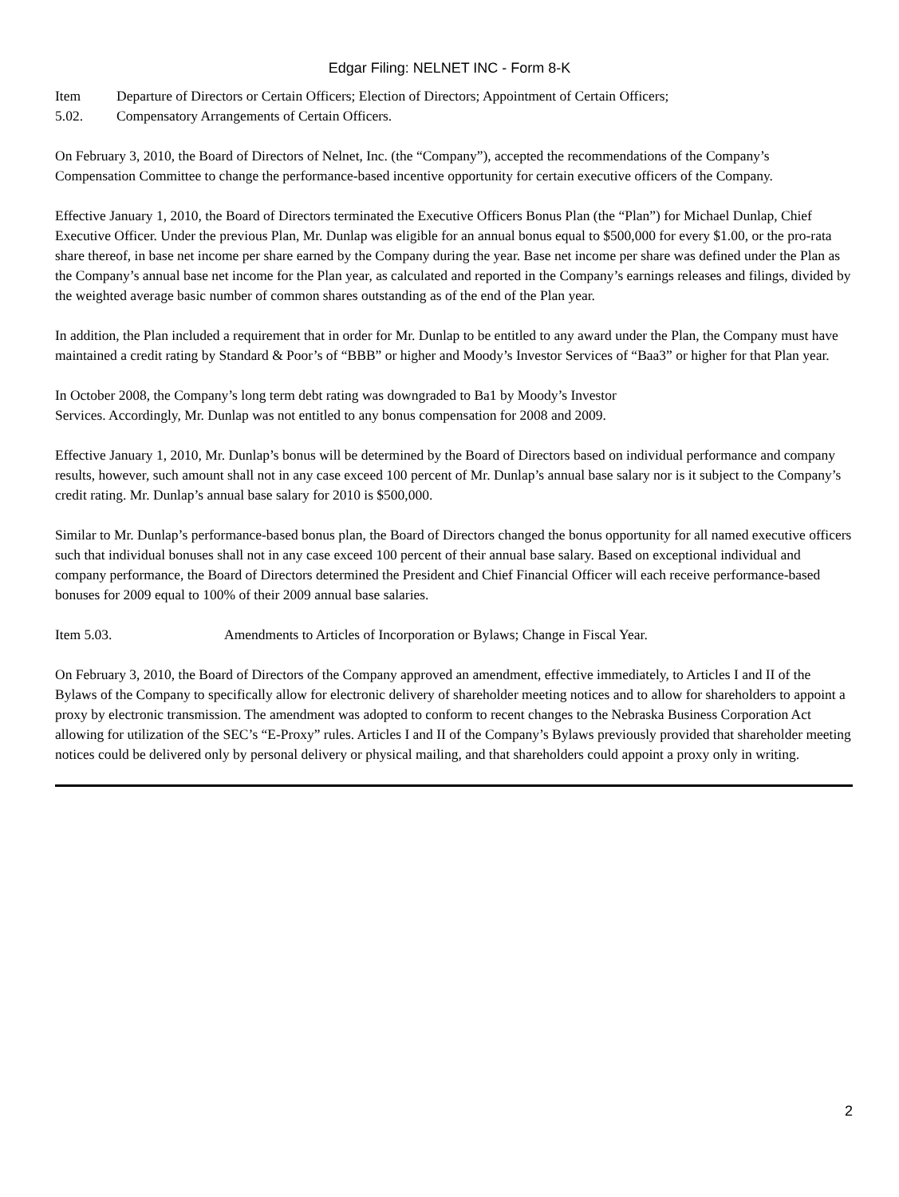Edgar Filing: NELNET INC - Form 8-K
Item
5.02.
Departure of Directors or Certain Officers; Election of Directors; Appointment of Certain Officers;
Compensatory Arrangements of Certain Officers.
On February 3, 2010, the Board of Directors of Nelnet, Inc. (the “Company”), accepted the recommendations of the Company’s Compensation Committee to change the performance-based incentive opportunity for certain executive officers of the Company.
Effective January 1, 2010, the Board of Directors terminated the Executive Officers Bonus Plan (the “Plan”) for Michael Dunlap, Chief Executive Officer. Under the previous Plan, Mr. Dunlap was eligible for an annual bonus equal to $500,000 for every $1.00, or the pro-rata share thereof, in base net income per share earned by the Company during the year. Base net income per share was defined under the Plan as the Company’s annual base net income for the Plan year, as calculated and reported in the Company’s earnings releases and filings, divided by the weighted average basic number of common shares outstanding as of the end of the Plan year.
In addition, the Plan included a requirement that in order for Mr. Dunlap to be entitled to any award under the Plan, the Company must have maintained a credit rating by Standard & Poor’s of “BBB” or higher and Moody’s Investor Services of “Baa3” or higher for that Plan year.
In October 2008, the Company’s long term debt rating was downgraded to Ba1 by Moody’s Investor
Services. Accordingly, Mr. Dunlap was not entitled to any bonus compensation for 2008 and 2009.
Effective January 1, 2010, Mr. Dunlap’s bonus will be determined by the Board of Directors based on individual performance and company results, however, such amount shall not in any case exceed 100 percent of Mr. Dunlap’s annual base salary nor is it subject to the Company’s credit rating. Mr. Dunlap’s annual base salary for 2010 is $500,000.
Similar to Mr. Dunlap’s performance-based bonus plan, the Board of Directors changed the bonus opportunity for all named executive officers such that individual bonuses shall not in any case exceed 100 percent of their annual base salary. Based on exceptional individual and company performance, the Board of Directors determined the President and Chief Financial Officer will each receive performance-based bonuses for 2009 equal to 100% of their 2009 annual base salaries.
Item 5.03. Amendments to Articles of Incorporation or Bylaws; Change in Fiscal Year.
On February 3, 2010, the Board of Directors of the Company approved an amendment, effective immediately, to Articles I and II of the Bylaws of the Company to specifically allow for electronic delivery of shareholder meeting notices and to allow for shareholders to appoint a proxy by electronic transmission. The amendment was adopted to conform to recent changes to the Nebraska Business Corporation Act allowing for utilization of the SEC’s “E-Proxy” rules. Articles I and II of the Company’s Bylaws previously provided that shareholder meeting notices could be delivered only by personal delivery or physical mailing, and that shareholders could appoint a proxy only in writing.
2